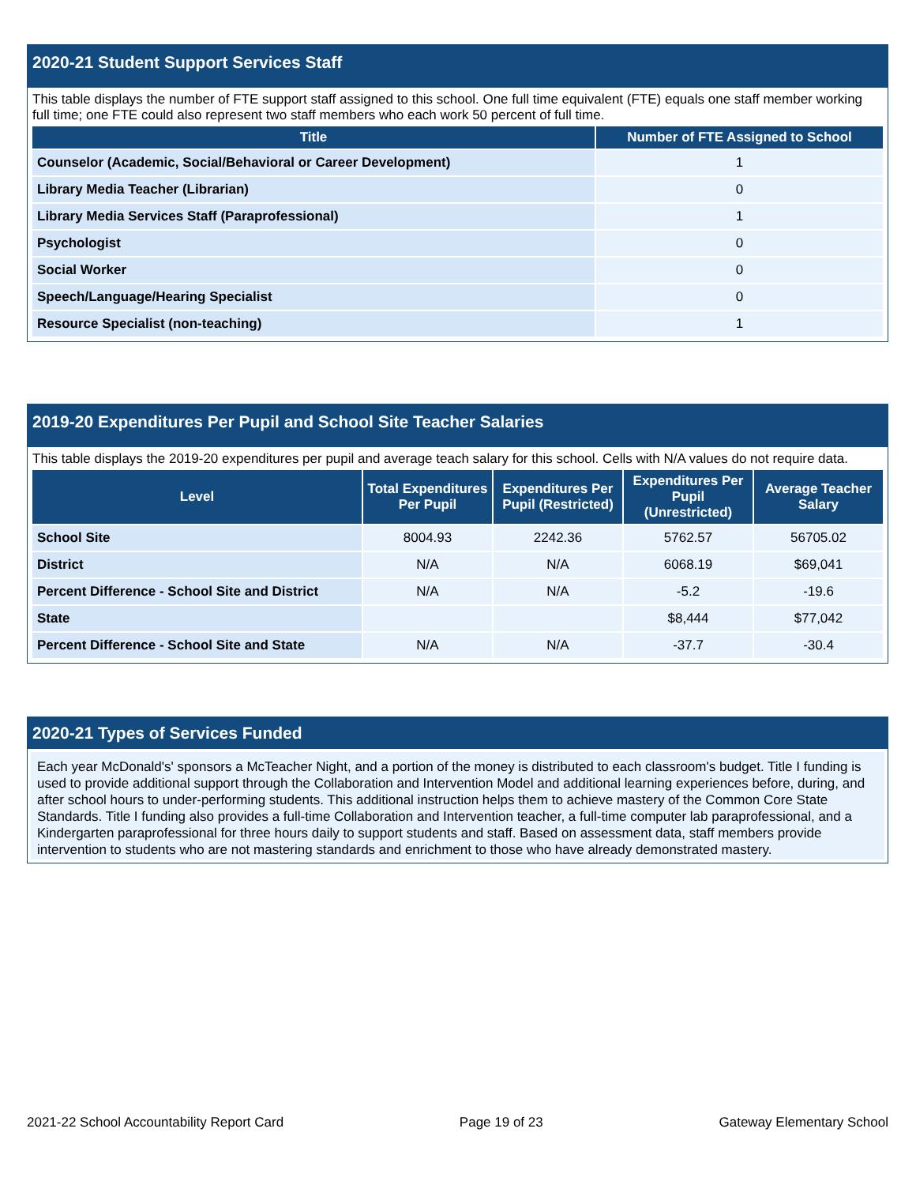2020-21 Student Support Services Staff
This table displays the number of FTE support staff assigned to this school. One full time equivalent (FTE) equals one staff member working full time; one FTE could also represent two staff members who each work 50 percent of full time.
| Title | Number of FTE Assigned to School |
| --- | --- |
| Counselor (Academic, Social/Behavioral or Career Development) | 1 |
| Library Media Teacher (Librarian) | 0 |
| Library Media Services Staff (Paraprofessional) | 1 |
| Psychologist | 0 |
| Social Worker | 0 |
| Speech/Language/Hearing Specialist | 0 |
| Resource Specialist (non-teaching) | 1 |
2019-20 Expenditures Per Pupil and School Site Teacher Salaries
This table displays the 2019-20 expenditures per pupil and average teach salary for this school. Cells with N/A values do not require data.
| Level | Total Expenditures Per Pupil | Expenditures Per Pupil (Restricted) | Expenditures Per Pupil (Unrestricted) | Average Teacher Salary |
| --- | --- | --- | --- | --- |
| School Site | 8004.93 | 2242.36 | 5762.57 | 56705.02 |
| District | N/A | N/A | 6068.19 | $69,041 |
| Percent Difference - School Site and District | N/A | N/A | -5.2 | -19.6 |
| State | | | $8,444 | $77,042 |
| Percent Difference - School Site and State | N/A | N/A | -37.7 | -30.4 |
2020-21 Types of Services Funded
Each year McDonald's' sponsors a McTeacher Night, and a portion of the money is distributed to each classroom's budget. Title I funding is used to provide additional support through the Collaboration and Intervention Model and additional learning experiences before, during, and after school hours to under-performing students. This additional instruction helps them to achieve mastery of the Common Core State Standards. Title I funding also provides a full-time Collaboration and Intervention teacher, a full-time computer lab paraprofessional, and a Kindergarten paraprofessional for three hours daily to support students and staff. Based on assessment data, staff members provide intervention to students who are not mastering standards and enrichment to those who have already demonstrated mastery.
2021-22 School Accountability Report Card Page 19 of 23 Gateway Elementary School